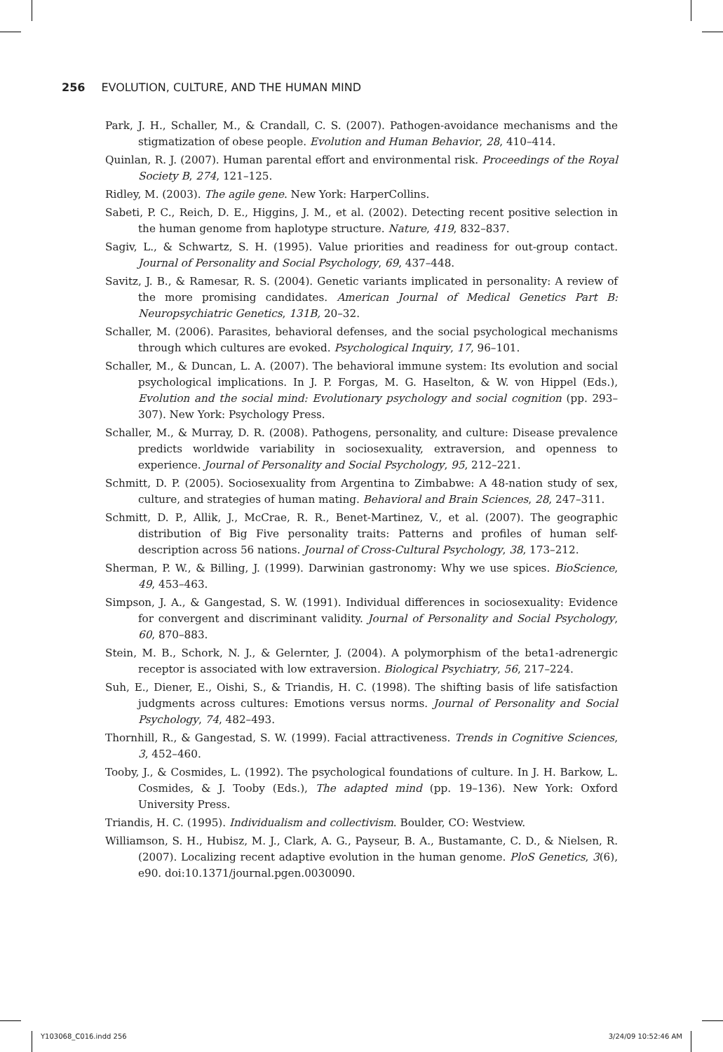256 EVOLUTION, CULTURE, AND THE HUMAN MIND
Park, J. H., Schaller, M., & Crandall, C. S. (2007). Pathogen-avoidance mechanisms and the stigmatization of obese people. Evolution and Human Behavior, 28, 410–414.
Quinlan, R. J. (2007). Human parental effort and environmental risk. Proceedings of the Royal Society B, 274, 121–125.
Ridley, M. (2003). The agile gene. New York: HarperCollins.
Sabeti, P. C., Reich, D. E., Higgins, J. M., et al. (2002). Detecting recent positive selection in the human genome from haplotype structure. Nature, 419, 832–837.
Sagiv, L., & Schwartz, S. H. (1995). Value priorities and readiness for out-group contact. Journal of Personality and Social Psychology, 69, 437–448.
Savitz, J. B., & Ramesar, R. S. (2004). Genetic variants implicated in personality: A review of the more promising candidates. American Journal of Medical Genetics Part B: Neuropsychiatric Genetics, 131B, 20–32.
Schaller, M. (2006). Parasites, behavioral defenses, and the social psychological mechanisms through which cultures are evoked. Psychological Inquiry, 17, 96–101.
Schaller, M., & Duncan, L. A. (2007). The behavioral immune system: Its evolution and social psychological implications. In J. P. Forgas, M. G. Haselton, & W. von Hippel (Eds.), Evolution and the social mind: Evolutionary psychology and social cognition (pp. 293–307). New York: Psychology Press.
Schaller, M., & Murray, D. R. (2008). Pathogens, personality, and culture: Disease prevalence predicts worldwide variability in sociosexuality, extraversion, and openness to experience. Journal of Personality and Social Psychology, 95, 212–221.
Schmitt, D. P. (2005). Sociosexuality from Argentina to Zimbabwe: A 48-nation study of sex, culture, and strategies of human mating. Behavioral and Brain Sciences, 28, 247–311.
Schmitt, D. P., Allik, J., McCrae, R. R., Benet-Martinez, V., et al. (2007). The geographic distribution of Big Five personality traits: Patterns and profiles of human self-description across 56 nations. Journal of Cross-Cultural Psychology, 38, 173–212.
Sherman, P. W., & Billing, J. (1999). Darwinian gastronomy: Why we use spices. BioScience, 49, 453–463.
Simpson, J. A., & Gangestad, S. W. (1991). Individual differences in sociosexuality: Evidence for convergent and discriminant validity. Journal of Personality and Social Psychology, 60, 870–883.
Stein, M. B., Schork, N. J., & Gelernter, J. (2004). A polymorphism of the beta1-adrenergic receptor is associated with low extraversion. Biological Psychiatry, 56, 217–224.
Suh, E., Diener, E., Oishi, S., & Triandis, H. C. (1998). The shifting basis of life satisfaction judgments across cultures: Emotions versus norms. Journal of Personality and Social Psychology, 74, 482–493.
Thornhill, R., & Gangestad, S. W. (1999). Facial attractiveness. Trends in Cognitive Sciences, 3, 452–460.
Tooby, J., & Cosmides, L. (1992). The psychological foundations of culture. In J. H. Barkow, L. Cosmides, & J. Tooby (Eds.), The adapted mind (pp. 19–136). New York: Oxford University Press.
Triandis, H. C. (1995). Individualism and collectivism. Boulder, CO: Westview.
Williamson, S. H., Hubisz, M. J., Clark, A. G., Payseur, B. A., Bustamante, C. D., & Nielsen, R. (2007). Localizing recent adaptive evolution in the human genome. PloS Genetics, 3(6), e90. doi:10.1371/journal.pgen.0030090.
Y103068_C016.indd 256 3/24/09 10:52:46 AM